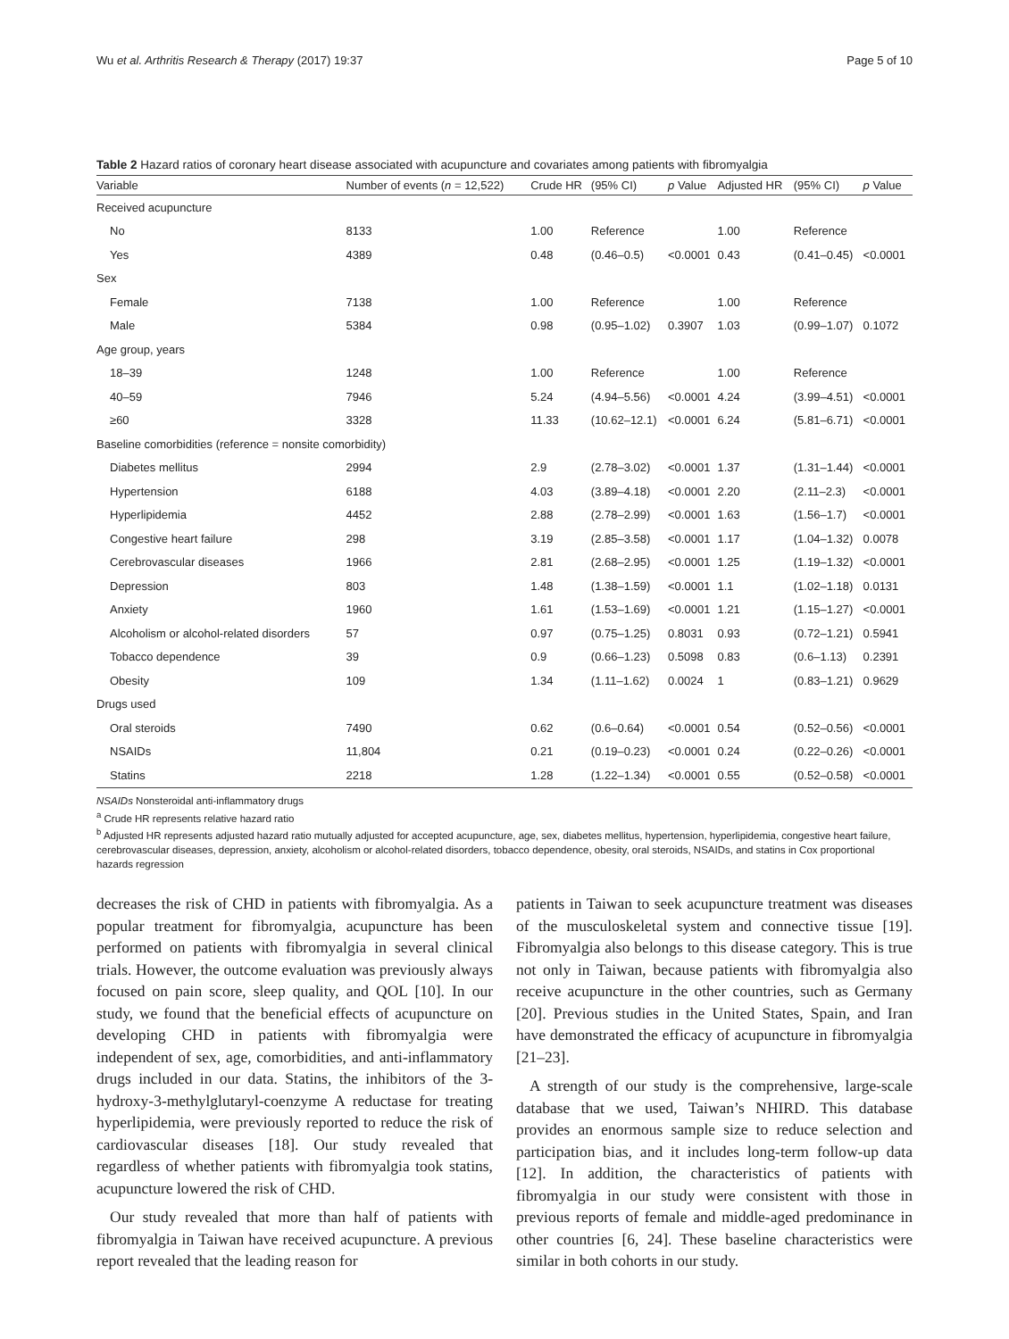Wu et al. Arthritis Research & Therapy (2017) 19:37 Page 5 of 10
Table 2 Hazard ratios of coronary heart disease associated with acupuncture and covariates among patients with fibromyalgia
| Variable | Number of events ( n = 12,522) | Crude HR | (95% CI) | p Value | Adjusted HR | (95% CI) | p Value |
| --- | --- | --- | --- | --- | --- | --- | --- |
| Received acupuncture | | | | | | | |
| No | 8133 | 1.00 | Reference | | 1.00 | Reference | |
| Yes | 4389 | 0.48 | (0.46–0.5) | <0.0001 | 0.43 | (0.41–0.45) | <0.0001 |
| Sex | | | | | | | |
| Female | 7138 | 1.00 | Reference | | 1.00 | Reference | |
| Male | 5384 | 0.98 | (0.95–1.02) | 0.3907 | 1.03 | (0.99–1.07) | 0.1072 |
| Age group, years | | | | | | | |
| 18–39 | 1248 | 1.00 | Reference | | 1.00 | Reference | |
| 40–59 | 7946 | 5.24 | (4.94–5.56) | <0.0001 | 4.24 | (3.99–4.51) | <0.0001 |
| ≥60 | 3328 | 11.33 | (10.62–12.1) | <0.0001 | 6.24 | (5.81–6.71) | <0.0001 |
| Baseline comorbidities (reference = nonsite comorbidity) | | | | | | | |
| Diabetes mellitus | 2994 | 2.9 | (2.78–3.02) | <0.0001 | 1.37 | (1.31–1.44) | <0.0001 |
| Hypertension | 6188 | 4.03 | (3.89–4.18) | <0.0001 | 2.20 | (2.11–2.3) | <0.0001 |
| Hyperlipidemia | 4452 | 2.88 | (2.78–2.99) | <0.0001 | 1.63 | (1.56–1.7) | <0.0001 |
| Congestive heart failure | 298 | 3.19 | (2.85–3.58) | <0.0001 | 1.17 | (1.04–1.32) | 0.0078 |
| Cerebrovascular diseases | 1966 | 2.81 | (2.68–2.95) | <0.0001 | 1.25 | (1.19–1.32) | <0.0001 |
| Depression | 803 | 1.48 | (1.38–1.59) | <0.0001 | 1.1 | (1.02–1.18) | 0.0131 |
| Anxiety | 1960 | 1.61 | (1.53–1.69) | <0.0001 | 1.21 | (1.15–1.27) | <0.0001 |
| Alcoholism or alcohol-related disorders | 57 | 0.97 | (0.75–1.25) | 0.8031 | 0.93 | (0.72–1.21) | 0.5941 |
| Tobacco dependence | 39 | 0.9 | (0.66–1.23) | 0.5098 | 0.83 | (0.6–1.13) | 0.2391 |
| Obesity | 109 | 1.34 | (1.11–1.62) | 0.0024 | 1 | (0.83–1.21) | 0.9629 |
| Drugs used | | | | | | | |
| Oral steroids | 7490 | 0.62 | (0.6–0.64) | <0.0001 | 0.54 | (0.52–0.56) | <0.0001 |
| NSAIDs | 11,804 | 0.21 | (0.19–0.23) | <0.0001 | 0.24 | (0.22–0.26) | <0.0001 |
| Statins | 2218 | 1.28 | (1.22–1.34) | <0.0001 | 0.55 | (0.52–0.58) | <0.0001 |
NSAIDs Nonsteroidal anti-inflammatory drugs
<sup>a</sup> Crude HR represents relative hazard ratio
<sup>b</sup> Adjusted HR represents adjusted hazard ratio mutually adjusted for accepted acupuncture, age, sex, diabetes mellitus, hypertension, hyperlipidemia, congestive heart failure, cerebrovascular diseases, depression, anxiety, alcoholism or alcohol-related disorders, tobacco dependence, obesity, oral steroids, NSAIDs, and statins in Cox proportional hazards regression
decreases the risk of CHD in patients with fibromyalgia. As a popular treatment for fibromyalgia, acupuncture has been performed on patients with fibromyalgia in several clinical trials. However, the outcome evaluation was previously always focused on pain score, sleep quality, and QOL [10]. In our study, we found that the beneficial effects of acupuncture on developing CHD in patients with fibromyalgia were independent of sex, age, comorbidities, and anti-inflammatory drugs included in our data. Statins, the inhibitors of the 3-hydroxy-3-methylglutaryl-coenzyme A reductase for treating hyperlipidemia, were previously reported to reduce the risk of cardiovascular diseases [18]. Our study revealed that regardless of whether patients with fibromyalgia took statins, acupuncture lowered the risk of CHD.
Our study revealed that more than half of patients with fibromyalgia in Taiwan have received acupuncture. A previous report revealed that the leading reason for
patients in Taiwan to seek acupuncture treatment was diseases of the musculoskeletal system and connective tissue [19]. Fibromyalgia also belongs to this disease category. This is true not only in Taiwan, because patients with fibromyalgia also receive acupuncture in the other countries, such as Germany [20]. Previous studies in the United States, Spain, and Iran have demonstrated the efficacy of acupuncture in fibromyalgia [21–23].
A strength of our study is the comprehensive, large-scale database that we used, Taiwan’s NHIRD. This database provides an enormous sample size to reduce selection and participation bias, and it includes long-term follow-up data [12]. In addition, the characteristics of patients with fibromyalgia in our study were consistent with those in previous reports of female and middle-aged predominance in other countries [6, 24]. These baseline characteristics were similar in both cohorts in our study.